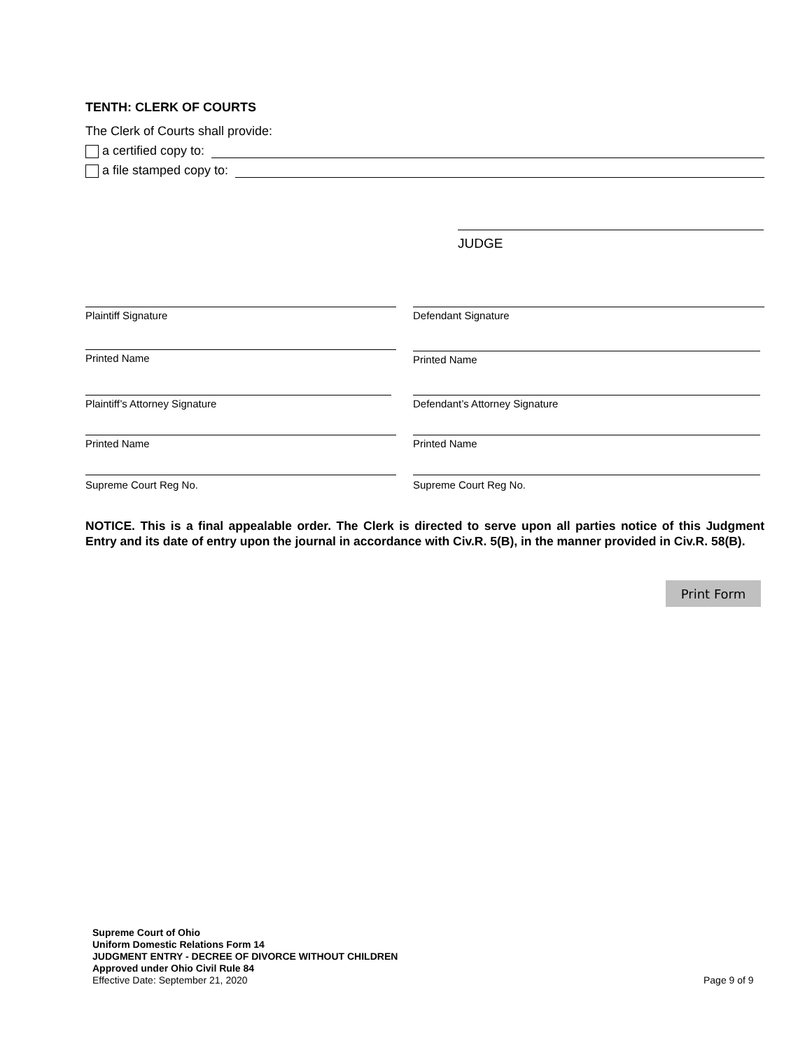TENTH: CLERK OF COURTS
The Clerk of Courts shall provide:
a certified copy to:
a file stamped copy to:
JUDGE
Plaintiff Signature Defendant Signature
Printed Name Printed Name
Plaintiff’s Attorney Signature Defendant’s Attorney Signature
Printed Name Printed Name
Supreme Court Reg No. Supreme Court Reg No.
NOTICE. This is a final appealable order. The Clerk is directed to serve upon all parties notice of this Judgment Entry and its date of entry upon the journal in accordance with Civ.R. 5(B), in the manner provided in Civ.R. 58(B).
Print Form
Supreme Court of Ohio
Uniform Domestic Relations Form 14
JUDGMENT ENTRY - DECREE OF DIVORCE WITHOUT CHILDREN
Approved under Ohio Civil Rule 84
Effective Date: September 21, 2020
Page 9 of 9